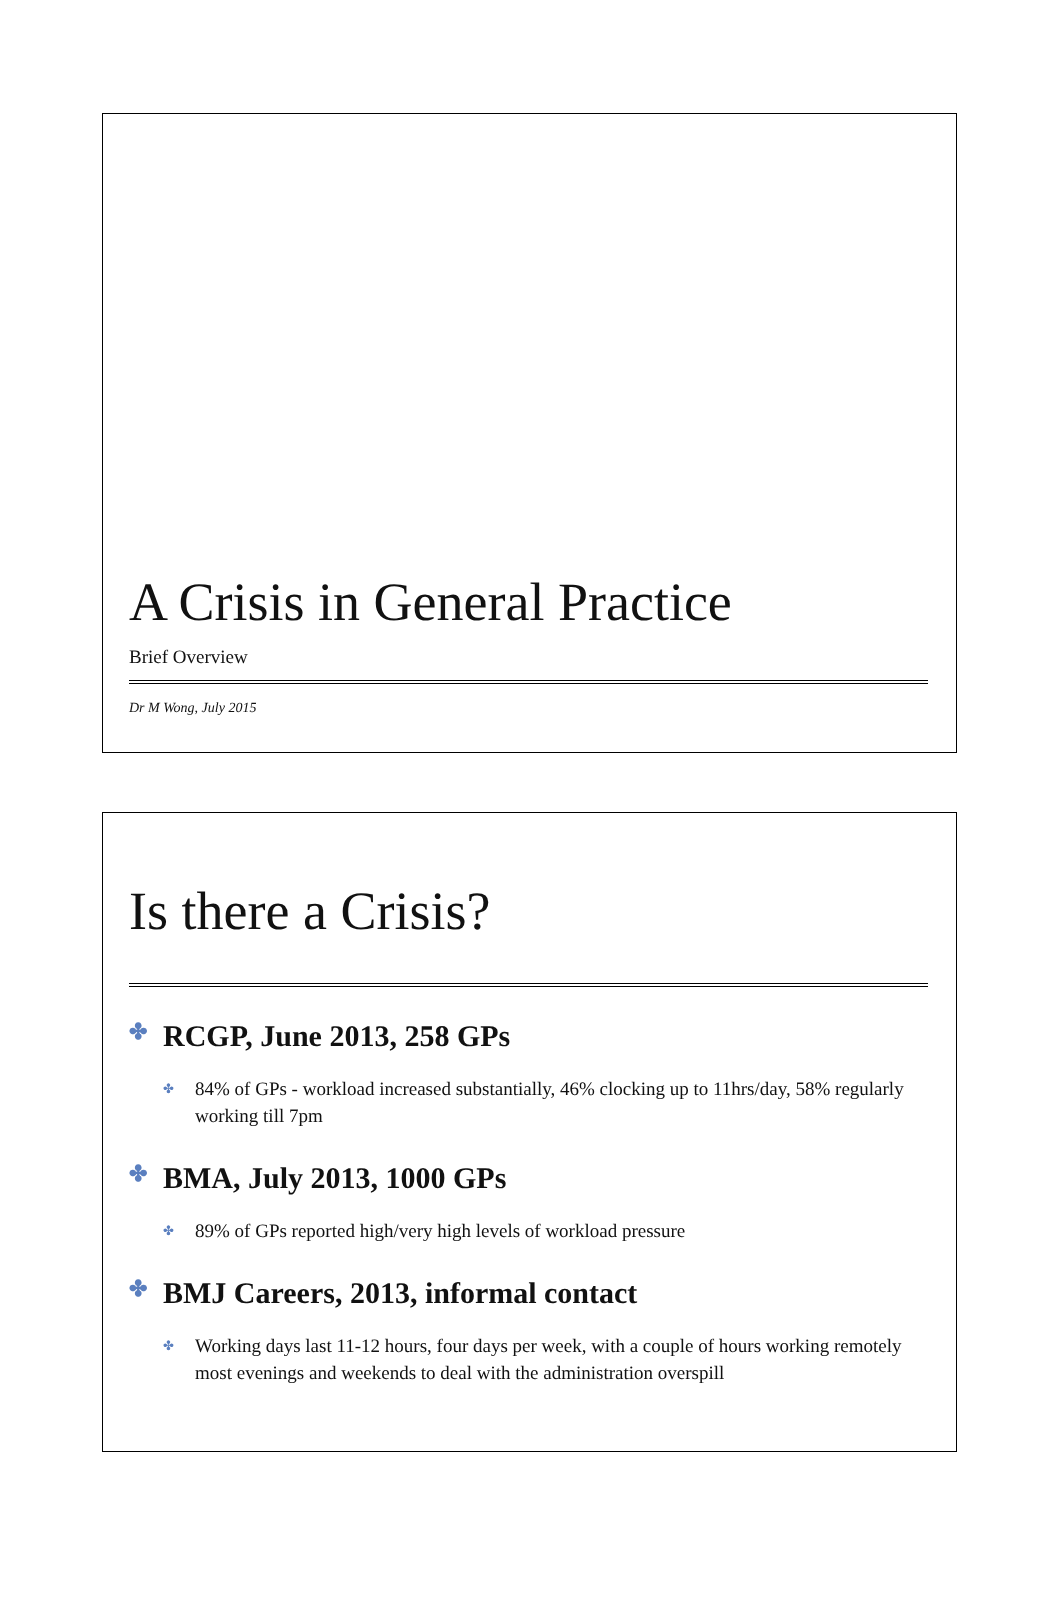A Crisis in General Practice
Brief Overview
Dr M Wong, July 2015
Is there a Crisis?
✤ RCGP, June 2013, 258 GPs
✤ 84% of GPs - workload increased substantially, 46% clocking up to 11hrs/day, 58% regularly working till 7pm
✤ BMA, July 2013, 1000 GPs
✤ 89% of GPs reported high/very high levels of workload pressure
✤ BMJ Careers, 2013, informal contact
✤ Working days last 11-12 hours, four days per week, with a couple of hours working remotely most evenings and weekends to deal with the administration overspill